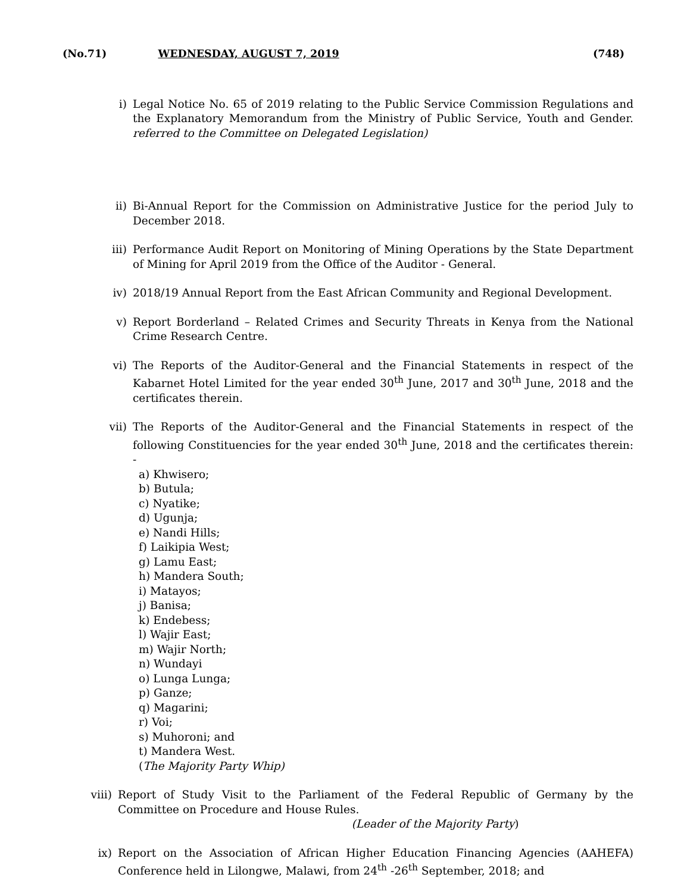(No.71) WEDNESDAY, AUGUST 7, 2019 (748)
i) Legal Notice No. 65 of 2019 relating to the Public Service Commission Regulations and the Explanatory Memorandum from the Ministry of Public Service, Youth and Gender. referred to the Committee on Delegated Legislation)
ii) Bi-Annual Report for the Commission on Administrative Justice for the period July to December 2018.
iii) Performance Audit Report on Monitoring of Mining Operations by the State Department of Mining for April 2019 from the Office of the Auditor - General.
iv) 2018/19 Annual Report from the East African Community and Regional Development.
v) Report Borderland – Related Crimes and Security Threats in Kenya from the National Crime Research Centre.
vi) The Reports of the Auditor-General and the Financial Statements in respect of the Kabarnet Hotel Limited for the year ended 30<sup>th</sup> June, 2017 and 30<sup>th</sup> June, 2018 and the certificates therein.
vii) The Reports of the Auditor-General and the Financial Statements in respect of the following Constituencies for the year ended 30<sup>th</sup> June, 2018 and the certificates therein: -
a) Khwisero;
b) Butula;
c) Nyatike;
d) Ugunja;
e) Nandi Hills;
f) Laikipia West;
g) Lamu East;
h) Mandera South;
i) Matayos;
j) Banisa;
k) Endebess;
l) Wajir East;
m) Wajir North;
n) Wundayi
o) Lunga Lunga;
p) Ganze;
q) Magarini;
r) Voi;
s) Muhoroni; and
t) Mandera West.
(The Majority Party Whip)
viii) Report of Study Visit to the Parliament of the Federal Republic of Germany by the Committee on Procedure and House Rules.
(Leader of the Majority Party)
ix) Report on the Association of African Higher Education Financing Agencies (AAHEFA) Conference held in Lilongwe, Malawi, from 24<sup>th</sup> -26<sup>th</sup> September, 2018; and